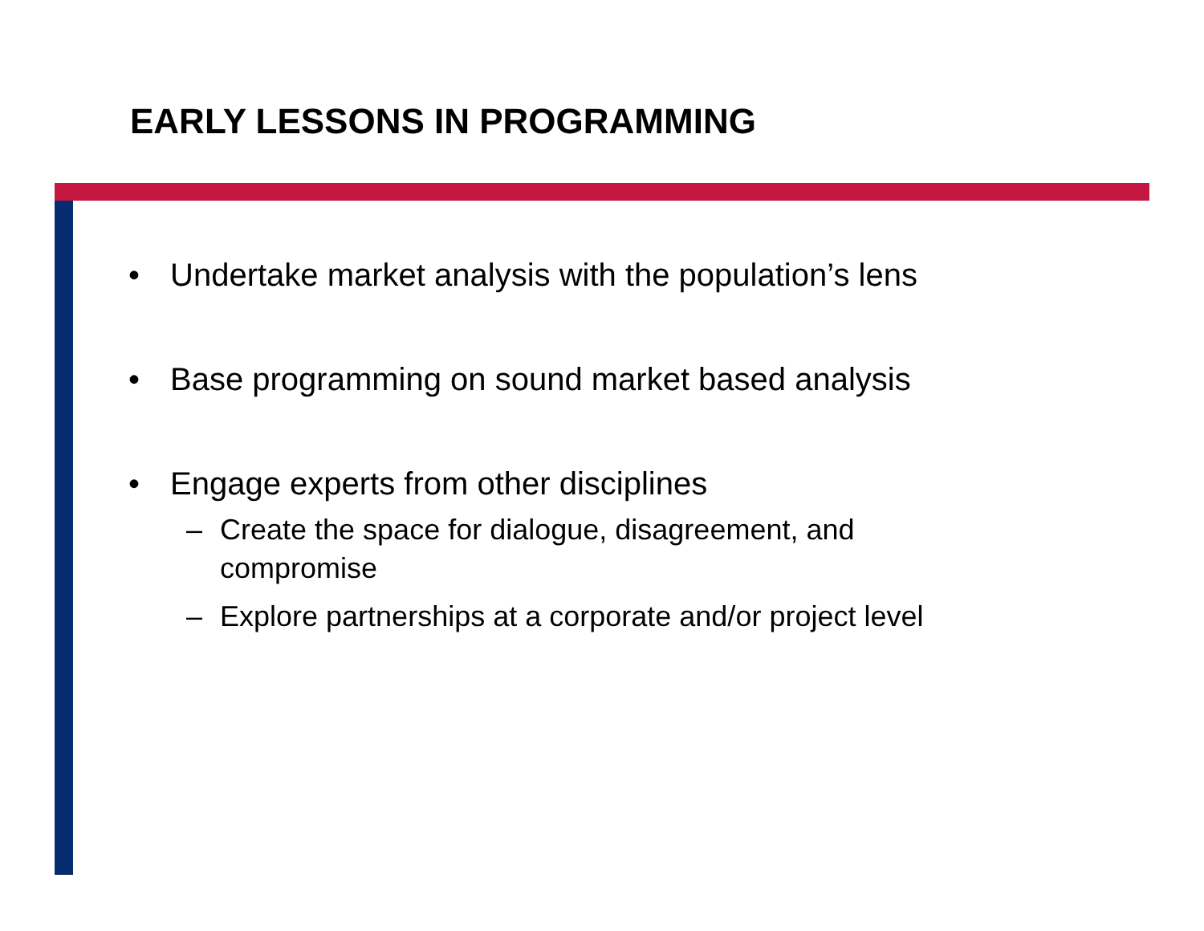EARLY LESSONS IN PROGRAMMING
• Undertake market analysis with the population’s lens
• Base programming on sound market based analysis
• Engage experts from other disciplines
– Create the space for dialogue, disagreement, and compromise
– Explore partnerships at a corporate and/or project level